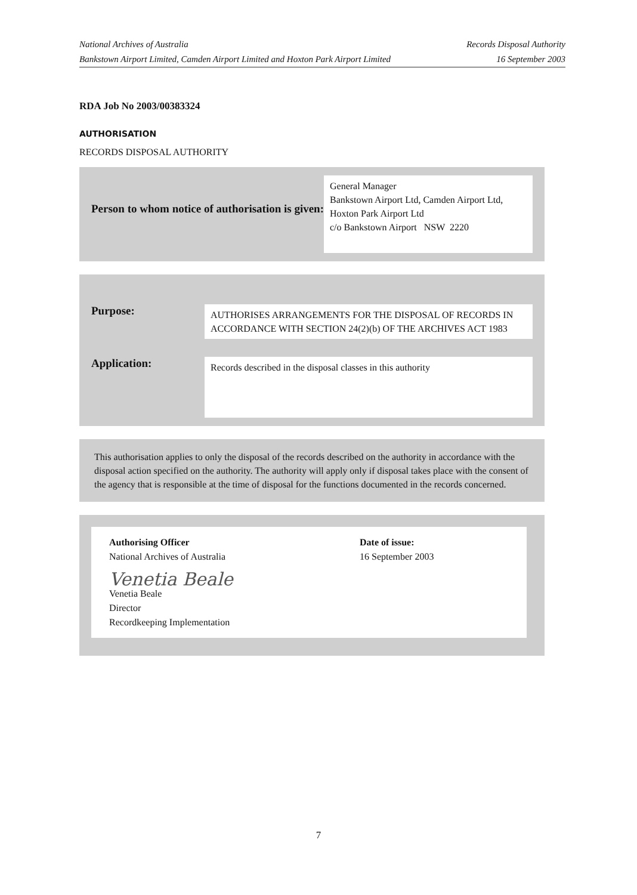National Archives of Australia Records Disposal Authority
Bankstown Airport Limited, Camden Airport Limited and Hoxton Park Airport Limited 16 September 2003
RDA Job No 2003/00383324
AUTHORISATION
RECORDS DISPOSAL AUTHORITY
Person to whom notice of authorisation is given:
General Manager
Bankstown Airport Ltd, Camden Airport Ltd, Hoxton Park Airport Ltd
c/o Bankstown Airport NSW 2220
Purpose:
AUTHORISES ARRANGEMENTS FOR THE DISPOSAL OF RECORDS IN ACCORDANCE WITH SECTION 24(2)(b) OF THE ARCHIVES ACT 1983
Application:
Records described in the disposal classes in this authority
This authorisation applies to only the disposal of the records described on the authority in accordance with the disposal action specified on the authority. The authority will apply only if disposal takes place with the consent of the agency that is responsible at the time of disposal for the functions documented in the records concerned.
Authorising Officer
National Archives of Australia
Venetia Beale
Venetia Beale
Director
Recordkeeping Implementation
Date of issue:
16 September 2003
7